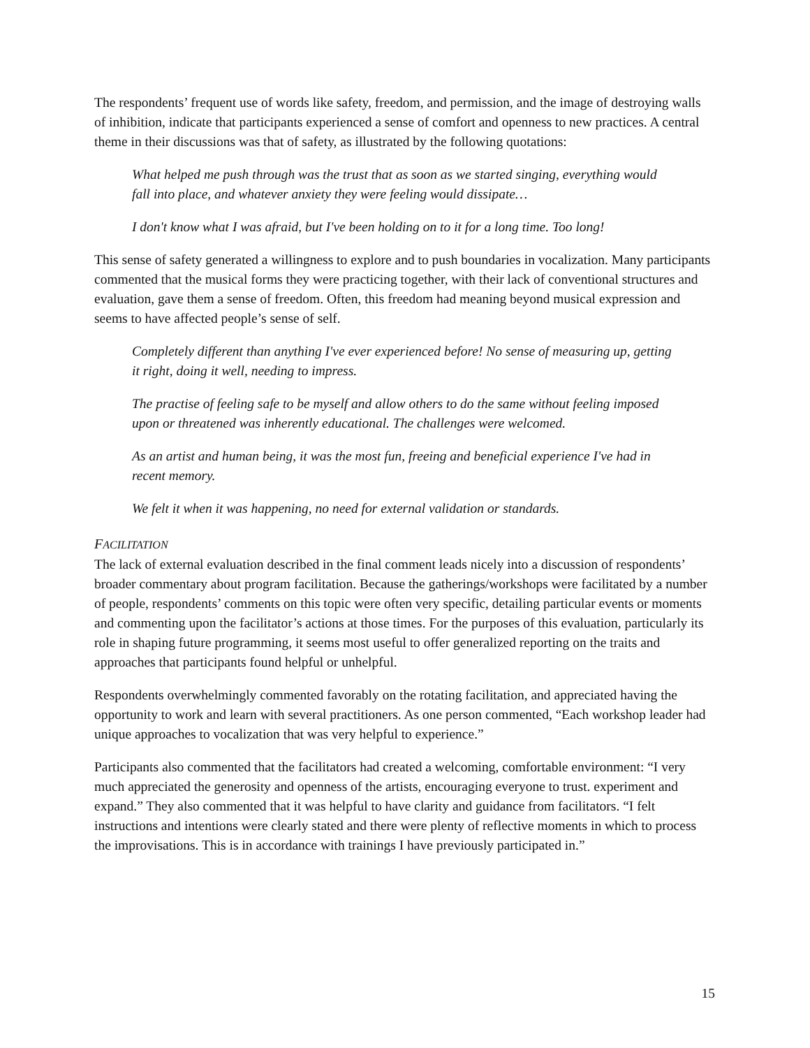The respondents’ frequent use of words like safety, freedom, and permission, and the image of destroying walls of inhibition, indicate that participants experienced a sense of comfort and openness to new practices. A central theme in their discussions was that of safety, as illustrated by the following quotations:
What helped me push through was the trust that as soon as we started singing, everything would fall into place, and whatever anxiety they were feeling would dissipate…
I don't know what I was afraid, but I've been holding on to it for a long time. Too long!
This sense of safety generated a willingness to explore and to push boundaries in vocalization. Many participants commented that the musical forms they were practicing together, with their lack of conventional structures and evaluation, gave them a sense of freedom. Often, this freedom had meaning beyond musical expression and seems to have affected people’s sense of self.
Completely different than anything I've ever experienced before! No sense of measuring up, getting it right, doing it well, needing to impress.
The practise of feeling safe to be myself and allow others to do the same without feeling imposed upon or threatened was inherently educational. The challenges were welcomed.
As an artist and human being, it was the most fun, freeing and beneficial experience I've had in recent memory.
We felt it when it was happening, no need for external validation or standards.
FACILITATION
The lack of external evaluation described in the final comment leads nicely into a discussion of respondents’ broader commentary about program facilitation. Because the gatherings/workshops were facilitated by a number of people, respondents’ comments on this topic were often very specific, detailing particular events or moments and commenting upon the facilitator’s actions at those times. For the purposes of this evaluation, particularly its role in shaping future programming, it seems most useful to offer generalized reporting on the traits and approaches that participants found helpful or unhelpful.
Respondents overwhelmingly commented favorably on the rotating facilitation, and appreciated having the opportunity to work and learn with several practitioners. As one person commented, “Each workshop leader had unique approaches to vocalization that was very helpful to experience.”
Participants also commented that the facilitators had created a welcoming, comfortable environment: “I very much appreciated the generosity and openness of the artists, encouraging everyone to trust. experiment and expand.” They also commented that it was helpful to have clarity and guidance from facilitators. “I felt instructions and intentions were clearly stated and there were plenty of reflective moments in which to process the improvisations. This is in accordance with trainings I have previously participated in.”
15